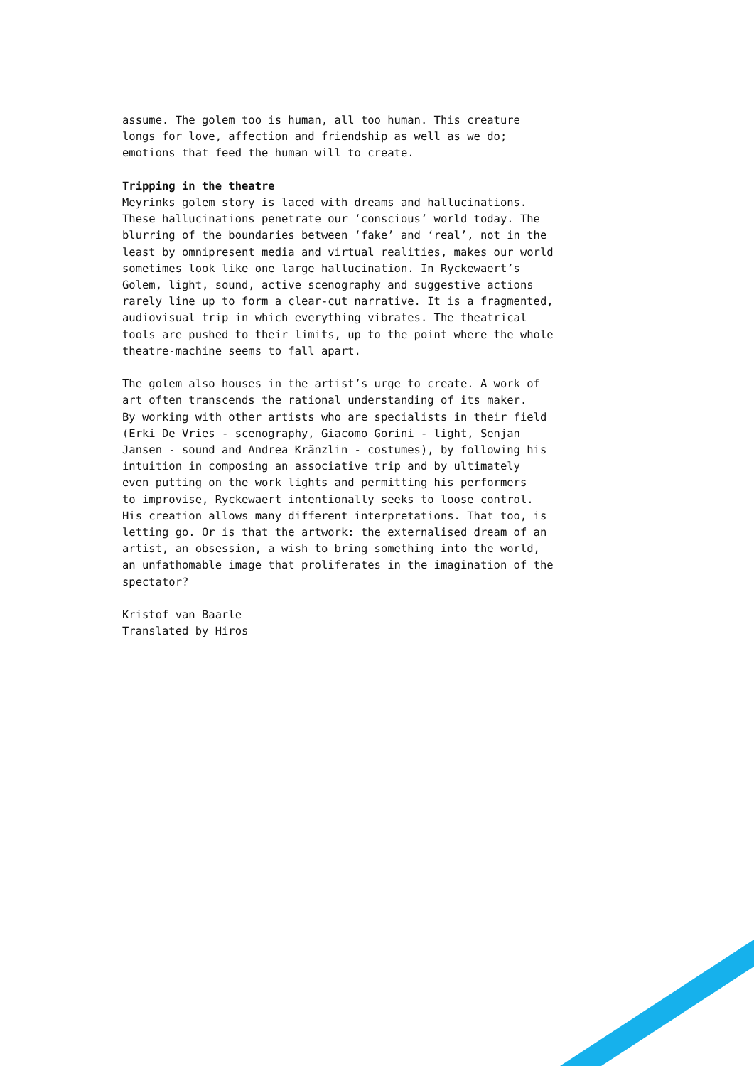assume. The golem too is human, all too human. This creature longs for love, affection and friendship as well as we do; emotions that feed the human will to create.
Tripping in the theatre Meyrinks golem story is laced with dreams and hallucinations. These hallucinations penetrate our ‘conscious’ world today. The blurring of the boundaries between ‘fake’ and ‘real’, not in the least by omnipresent media and virtual realities, makes our world sometimes look like one large hallucination. In Ryckewaert’s Golem, light, sound, active scenography and suggestive actions rarely line up to form a clear-cut narrative. It is a fragmented, audiovisual trip in which everything vibrates. The theatrical tools are pushed to their limits, up to the point where the whole theatre-machine seems to fall apart.
The golem also houses in the artist’s urge to create. A work of art often transcends the rational understanding of its maker. By working with other artists who are specialists in their field (Erki De Vries - scenography, Giacomo Gorini - light, Senjan Jansen - sound and Andrea Kränzlin - costumes), by following his intuition in composing an associative trip and by ultimately even putting on the work lights and permitting his performers to improvise, Ryckewaert intentionally seeks to loose control. His creation allows many different interpretations. That too, is letting go. Or is that the artwork: the externalised dream of an artist, an obsession, a wish to bring something into the world, an unfathomable image that proliferates in the imagination of the spectator?
Kristof van Baarle Translated by Hiros